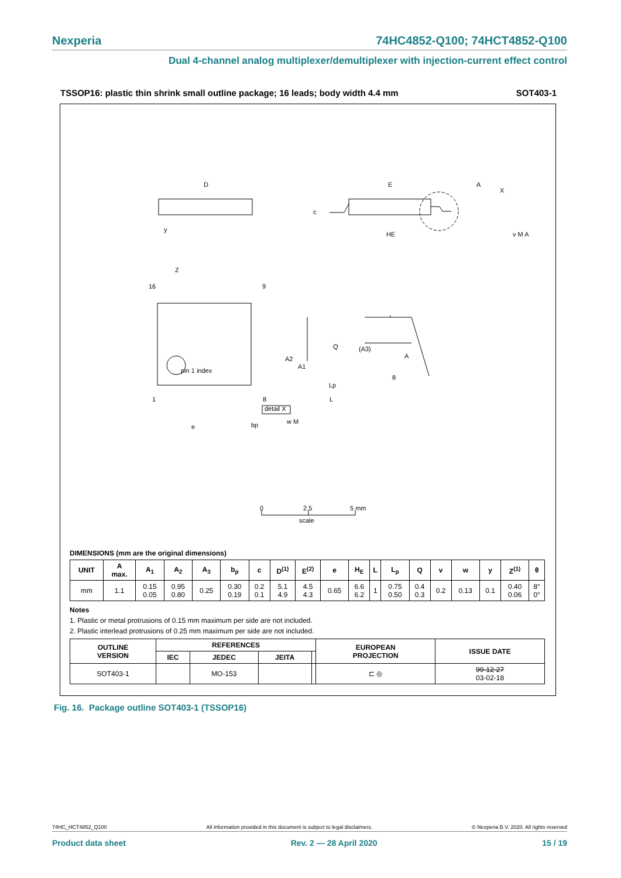Nexperia 74HC4852-Q100; 74HCT4852-Q100
Dual 4-channel analog multiplexer/demultiplexer with injection-current effect control
TSSOP16: plastic thin shrink small outline package; 16 leads; body width 4.4 mm SOT403-1
D
E
A
X
c
HE
y
v M A
Z
16
9
pin 1 index
1
8
e
bp
w M
Q
(A3)
A
A2
A1
θ
Lp
L
detail X
0
2.5
5 mm
scale
DIMENSIONS (mm are the original dimensions)
| UNIT | A max. | A<sub>1</sub> | A<sub>2</sub> | A<sub>3</sub> | b<sub>p</sub> | c | D<sup>(1)</sup> | E<sup>(2)</sup> | e | H<sub>E</sub> | L | L<sub>p</sub> | Q | v | w | y | Z<sup>(1)</sup> | θ |
| --- | --- | --- | --- | --- | --- | --- | --- | --- | --- | --- | --- | --- | --- | --- | --- | --- | --- | --- |
| mm | 1.1 | 0.15 0.05 | 0.95 0.80 | 0.25 | 0.30 0.19 | 0.2 0.1 | 5.1 4.9 | 4.5 4.3 | 0.65 | 6.6 6.2 | 1 | 0.75 0.50 | 0.4 0.3 | 0.2 | 0.13 | 0.1 | 0.40 0.06 | 8° 0° |
Notes
1. Plastic or metal protrusions of 0.15 mm maximum per side are not included.
2. Plastic interlead protrusions of 0.25 mm maximum per side are not included.
| OUTLINE VERSION | REFERENCES | | | | EUROPEAN PROJECTION | ISSUE DATE |
| --- | --- | --- | --- | --- | --- | --- |
| | IEC | JEDEC | JEITA | | | |
| SOT403-1 | | MO-153 | | | ⊏ ◎ | 99-12-27 03-02-18 |
Fig. 16. Package outline SOT403-1 (TSSOP16)
74HC_HCT4852_Q100 All information provided in this document is subject to legal disclaimers. © Nexperia B.V. 2020. All rights reserved
Product data sheet Rev. 2 — 28 April 2020 15 / 19